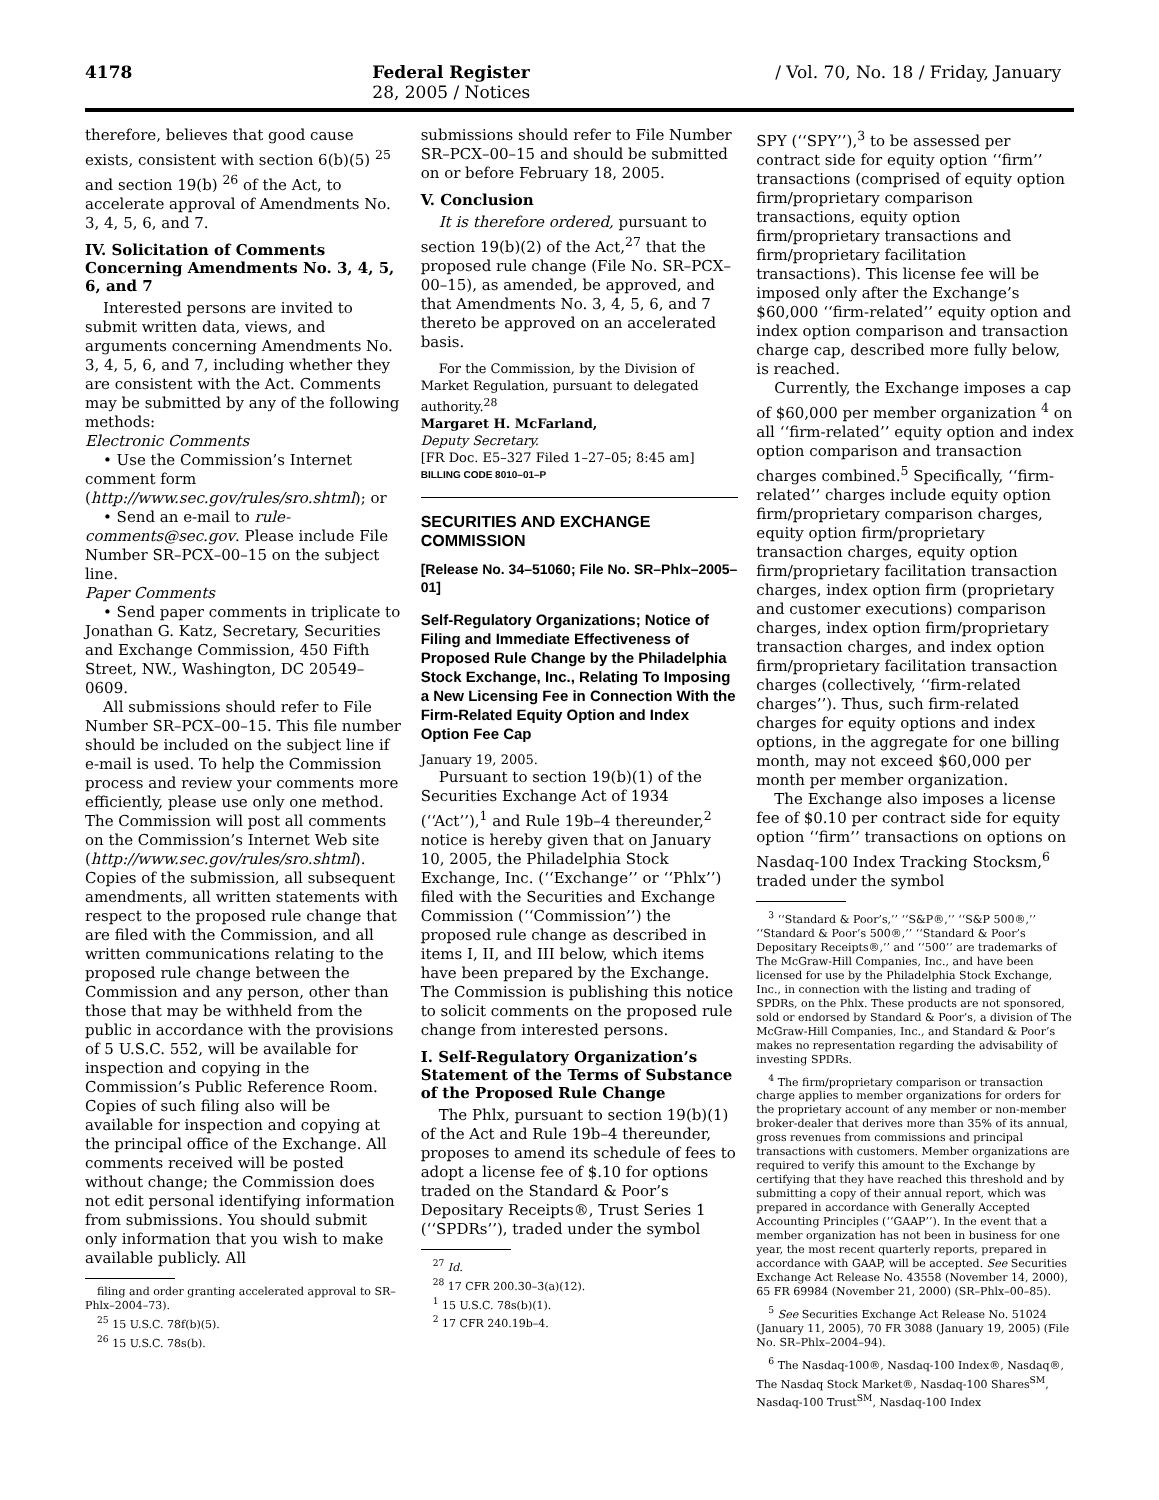4178 Federal Register / Vol. 70, No. 18 / Friday, January 28, 2005 / Notices
therefore, believes that good cause exists, consistent with section 6(b)(5) <sup>25</sup> and section 19(b) <sup>26</sup> of the Act, to accelerate approval of Amendments No. 3, 4, 5, 6, and 7.
IV. Solicitation of Comments Concerning Amendments No. 3, 4, 5, 6, and 7
Interested persons are invited to submit written data, views, and arguments concerning Amendments No. 3, 4, 5, 6, and 7, including whether they are consistent with the Act. Comments may be submitted by any of the following methods:
Electronic Comments
• Use the Commission’s Internet comment form (http://www.sec.gov/rules/sro.shtml); or
• Send an e-mail to rule-comments@sec.gov. Please include File Number SR–PCX–00–15 on the subject line.
Paper Comments
• Send paper comments in triplicate to Jonathan G. Katz, Secretary, Securities and Exchange Commission, 450 Fifth Street, NW., Washington, DC 20549–0609.
All submissions should refer to File Number SR–PCX–00–15. This file number should be included on the subject line if e-mail is used. To help the Commission process and review your comments more efficiently, please use only one method. The Commission will post all comments on the Commission’s Internet Web site (http://www.sec.gov/rules/sro.shtml). Copies of the submission, all subsequent amendments, all written statements with respect to the proposed rule change that are filed with the Commission, and all written communications relating to the proposed rule change between the Commission and any person, other than those that may be withheld from the public in accordance with the provisions of 5 U.S.C. 552, will be available for inspection and copying in the Commission’s Public Reference Room. Copies of such filing also will be available for inspection and copying at the principal office of the Exchange. All comments received will be posted without change; the Commission does not edit personal identifying information from submissions. You should submit only information that you wish to make available publicly. All
filing and order granting accelerated approval to SR–Phlx–2004–73).
<sup>25</sup> 15 U.S.C. 78f(b)(5).
<sup>26</sup> 15 U.S.C. 78s(b).
submissions should refer to File Number SR–PCX–00–15 and should be submitted on or before February 18, 2005.
V. Conclusion
It is therefore ordered, pursuant to section 19(b)(2) of the Act,<sup>27</sup> that the proposed rule change (File No. SR–PCX–00–15), as amended, be approved, and that Amendments No. 3, 4, 5, 6, and 7 thereto be approved on an accelerated basis.
For the Commission, by the Division of Market Regulation, pursuant to delegated authority.<sup>28</sup>
Margaret H. McFarland,
Deputy Secretary.
[FR Doc. E5–327 Filed 1–27–05; 8:45 am]
BILLING CODE 8010–01–P
SECURITIES AND EXCHANGE COMMISSION
[Release No. 34–51060; File No. SR–Phlx–2005–01]
Self-Regulatory Organizations; Notice of Filing and Immediate Effectiveness of Proposed Rule Change by the Philadelphia Stock Exchange, Inc., Relating To Imposing a New Licensing Fee in Connection With the Firm-Related Equity Option and Index Option Fee Cap
January 19, 2005.
Pursuant to section 19(b)(1) of the Securities Exchange Act of 1934 (‘‘Act’’),<sup>1</sup> and Rule 19b–4 thereunder,<sup>2</sup> notice is hereby given that on January 10, 2005, the Philadelphia Stock Exchange, Inc. (‘‘Exchange’’ or ‘‘Phlx’’) filed with the Securities and Exchange Commission (‘‘Commission’’) the proposed rule change as described in items I, II, and III below, which items have been prepared by the Exchange. The Commission is publishing this notice to solicit comments on the proposed rule change from interested persons.
I. Self-Regulatory Organization’s Statement of the Terms of Substance of the Proposed Rule Change
The Phlx, pursuant to section 19(b)(1) of the Act and Rule 19b–4 thereunder, proposes to amend its schedule of fees to adopt a license fee of $.10 for options traded on the Standard & Poor’s Depositary Receipts®, Trust Series 1 (‘‘SPDRs’’), traded under the symbol
<sup>27</sup> Id.
<sup>28</sup> 17 CFR 200.30–3(a)(12).
<sup>1</sup> 15 U.S.C. 78s(b)(1).
<sup>2</sup> 17 CFR 240.19b–4.
SPY (‘‘SPY’’),<sup>3</sup> to be assessed per contract side for equity option ‘‘firm’’ transactions (comprised of equity option firm/proprietary comparison transactions, equity option firm/proprietary transactions and firm/proprietary facilitation transactions). This license fee will be imposed only after the Exchange’s $60,000 ‘‘firm-related’’ equity option and index option comparison and transaction charge cap, described more fully below, is reached.
Currently, the Exchange imposes a cap of $60,000 per member organization <sup>4</sup> on all ‘‘firm-related’’ equity option and index option comparison and transaction charges combined.<sup>5</sup> Specifically, ‘‘firm-related’’ charges include equity option firm/proprietary comparison charges, equity option firm/proprietary transaction charges, equity option firm/proprietary facilitation transaction charges, index option firm (proprietary and customer executions) comparison charges, index option firm/proprietary transaction charges, and index option firm/proprietary facilitation transaction charges (collectively, ‘‘firm-related charges’’). Thus, such firm-related charges for equity options and index options, in the aggregate for one billing month, may not exceed $60,000 per month per member organization.
The Exchange also imposes a license fee of $0.10 per contract side for equity option ‘‘firm’’ transactions on options on Nasdaq-100 Index Tracking Stocksm,<sup>6</sup> traded under the symbol
<sup>3</sup> ‘‘Standard & Poor’s,’’ ‘‘S&P®,’’ ‘‘S&P 500®,’’ ‘‘Standard & Poor’s 500®,’’ ‘‘Standard & Poor’s Depositary Receipts®,’’ and ‘‘500’’ are trademarks of The McGraw-Hill Companies, Inc., and have been licensed for use by the Philadelphia Stock Exchange, Inc., in connection with the listing and trading of SPDRs, on the Phlx. These products are not sponsored, sold or endorsed by Standard & Poor’s, a division of The McGraw-Hill Companies, Inc., and Standard & Poor’s makes no representation regarding the advisability of investing SPDRs.
<sup>4</sup> The firm/proprietary comparison or transaction charge applies to member organizations for orders for the proprietary account of any member or non-member broker-dealer that derives more than 35% of its annual, gross revenues from commissions and principal transactions with customers. Member organizations are required to verify this amount to the Exchange by certifying that they have reached this threshold and by submitting a copy of their annual report, which was prepared in accordance with Generally Accepted Accounting Principles (‘‘GAAP’’). In the event that a member organization has not been in business for one year, the most recent quarterly reports, prepared in accordance with GAAP, will be accepted. See Securities Exchange Act Release No. 43558 (November 14, 2000), 65 FR 69984 (November 21, 2000) (SR–Phlx–00–85).
<sup>5</sup> See Securities Exchange Act Release No. 51024 (January 11, 2005), 70 FR 3088 (January 19, 2005) (File No. SR–Phlx–2004–94).
<sup>6</sup> The Nasdaq-100®, Nasdaq-100 Index®, Nasdaq®, The Nasdaq Stock Market®, Nasdaq-100 Shares<sup>SM</sup>, Nasdaq-100 Trust<sup>SM</sup>, Nasdaq-100 Index